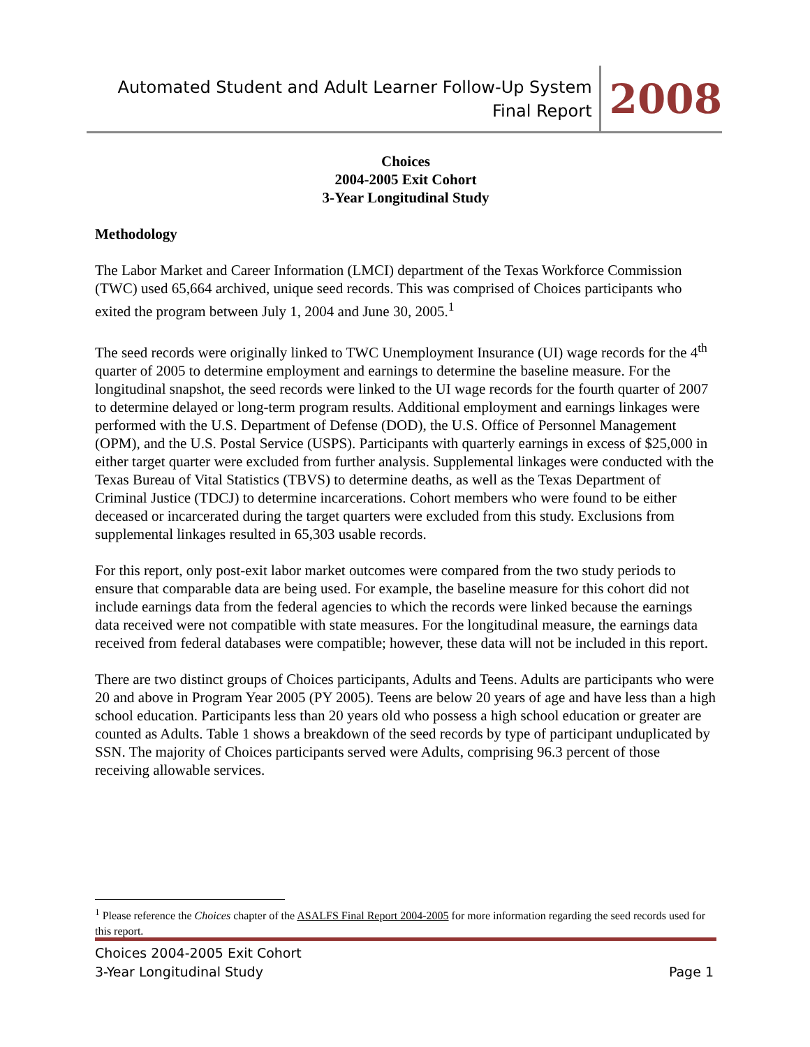Automated Student and Adult Learner Follow-Up System
Final Report
2008
Choices
2004-2005 Exit Cohort
3-Year Longitudinal Study
Methodology
The Labor Market and Career Information (LMCI) department of the Texas Workforce Commission (TWC) used 65,664 archived, unique seed records. This was comprised of Choices participants who exited the program between July 1, 2004 and June 30, 2005.<sup>1</sup>
The seed records were originally linked to TWC Unemployment Insurance (UI) wage records for the 4<sup>th</sup> quarter of 2005 to determine employment and earnings to determine the baseline measure. For the longitudinal snapshot, the seed records were linked to the UI wage records for the fourth quarter of 2007 to determine delayed or long-term program results. Additional employment and earnings linkages were performed with the U.S. Department of Defense (DOD), the U.S. Office of Personnel Management (OPM), and the U.S. Postal Service (USPS). Participants with quarterly earnings in excess of $25,000 in either target quarter were excluded from further analysis. Supplemental linkages were conducted with the Texas Bureau of Vital Statistics (TBVS) to determine deaths, as well as the Texas Department of Criminal Justice (TDCJ) to determine incarcerations. Cohort members who were found to be either deceased or incarcerated during the target quarters were excluded from this study. Exclusions from supplemental linkages resulted in 65,303 usable records.
For this report, only post-exit labor market outcomes were compared from the two study periods to ensure that comparable data are being used. For example, the baseline measure for this cohort did not include earnings data from the federal agencies to which the records were linked because the earnings data received were not compatible with state measures. For the longitudinal measure, the earnings data received from federal databases were compatible; however, these data will not be included in this report.
There are two distinct groups of Choices participants, Adults and Teens. Adults are participants who were 20 and above in Program Year 2005 (PY 2005). Teens are below 20 years of age and have less than a high school education. Participants less than 20 years old who possess a high school education or greater are counted as Adults. Table 1 shows a breakdown of the seed records by type of participant unduplicated by SSN. The majority of Choices participants served were Adults, comprising 96.3 percent of those receiving allowable services.
<sup>1</sup> Please reference the Choices chapter of the ASALFS Final Report 2004-2005 for more information regarding the seed records used for this report.
Choices 2004-2005 Exit Cohort
3-Year Longitudinal Study
Page 1